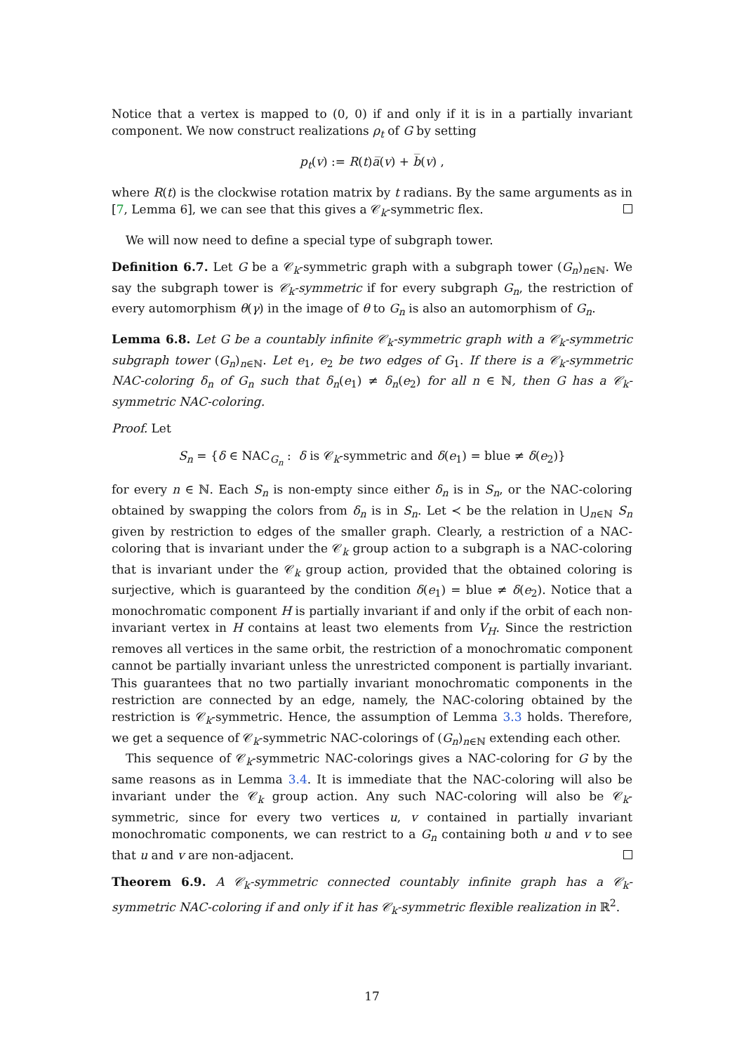Notice that a vertex is mapped to (0, 0) if and only if it is in a partially invariant component. We now construct realizations ρ<sub>t</sub> of G by setting
p<sub>t</sub>(v) := R(t)a̅(v) + b̅(v) ,
where R(t) is the clockwise rotation matrix by t radians. By the same arguments as in [7, Lemma 6], we can see that this gives a 𝒞<sub>k</sub>-symmetric flex.
We will now need to define a special type of subgraph tower.
Definition 6.7. Let G be a 𝒞<sub>k</sub>-symmetric graph with a subgraph tower (G<sub>n</sub>)<sub>n∈ℕ</sub>. We say the subgraph tower is 𝒞<sub>k</sub>-symmetric if for every subgraph G<sub>n</sub>, the restriction of every automorphism θ(γ) in the image of θ to G<sub>n</sub> is also an automorphism of G<sub>n</sub>.
Lemma 6.8. Let G be a countably infinite 𝒞<sub>k</sub>-symmetric graph with a 𝒞<sub>k</sub>-symmetric subgraph tower (G<sub>n</sub>)<sub>n∈ℕ</sub>. Let e<sub>1</sub>, e<sub>2</sub> be two edges of G<sub>1</sub>. If there is a 𝒞<sub>k</sub>-symmetric NAC-coloring δ<sub>n</sub> of G<sub>n</sub> such that δ<sub>n</sub>(e<sub>1</sub>) ≠ δ<sub>n</sub>(e<sub>2</sub>) for all n ∈ ℕ, then G has a 𝒞<sub>k</sub>-symmetric NAC-coloring.
Proof. Let
S<sub>n</sub> = {δ ∈ NAC<sub>G<sub>n</sub></sub> : δ is 𝒞<sub>k</sub>-symmetric and δ(e<sub>1</sub>) = blue ≠ δ(e<sub>2</sub>)}
for every n ∈ ℕ. Each S<sub>n</sub> is non-empty since either δ<sub>n</sub> is in S<sub>n</sub>, or the NAC-coloring obtained by swapping the colors from δ<sub>n</sub> is in S<sub>n</sub>. Let ≺ be the relation in ⋃<sub>n∈ℕ</sub> S<sub>n</sub> given by restriction to edges of the smaller graph. Clearly, a restriction of a NAC-coloring that is invariant under the 𝒞<sub>k</sub> group action to a subgraph is a NAC-coloring that is invariant under the 𝒞<sub>k</sub> group action, provided that the obtained coloring is surjective, which is guaranteed by the condition δ(e<sub>1</sub>) = blue ≠ δ(e<sub>2</sub>). Notice that a monochromatic component H is partially invariant if and only if the orbit of each non-invariant vertex in H contains at least two elements from V<sub>H</sub>. Since the restriction removes all vertices in the same orbit, the restriction of a monochromatic component cannot be partially invariant unless the unrestricted component is partially invariant. This guarantees that no two partially invariant monochromatic components in the restriction are connected by an edge, namely, the NAC-coloring obtained by the restriction is 𝒞<sub>k</sub>-symmetric. Hence, the assumption of Lemma 3.3 holds. Therefore, we get a sequence of 𝒞<sub>k</sub>-symmetric NAC-colorings of (G<sub>n</sub>)<sub>n∈ℕ</sub> extending each other.
This sequence of 𝒞<sub>k</sub>-symmetric NAC-colorings gives a NAC-coloring for G by the same reasons as in Lemma 3.4. It is immediate that the NAC-coloring will also be invariant under the 𝒞<sub>k</sub> group action. Any such NAC-coloring will also be 𝒞<sub>k</sub>-symmetric, since for every two vertices u, v contained in partially invariant monochromatic components, we can restrict to a G<sub>n</sub> containing both u and v to see that u and v are non-adjacent.
Theorem 6.9. A 𝒞<sub>k</sub>-symmetric connected countably infinite graph has a 𝒞<sub>k</sub>-symmetric NAC-coloring if and only if it has 𝒞<sub>k</sub>-symmetric flexible realization in ℝ<sup>2</sup>.
17